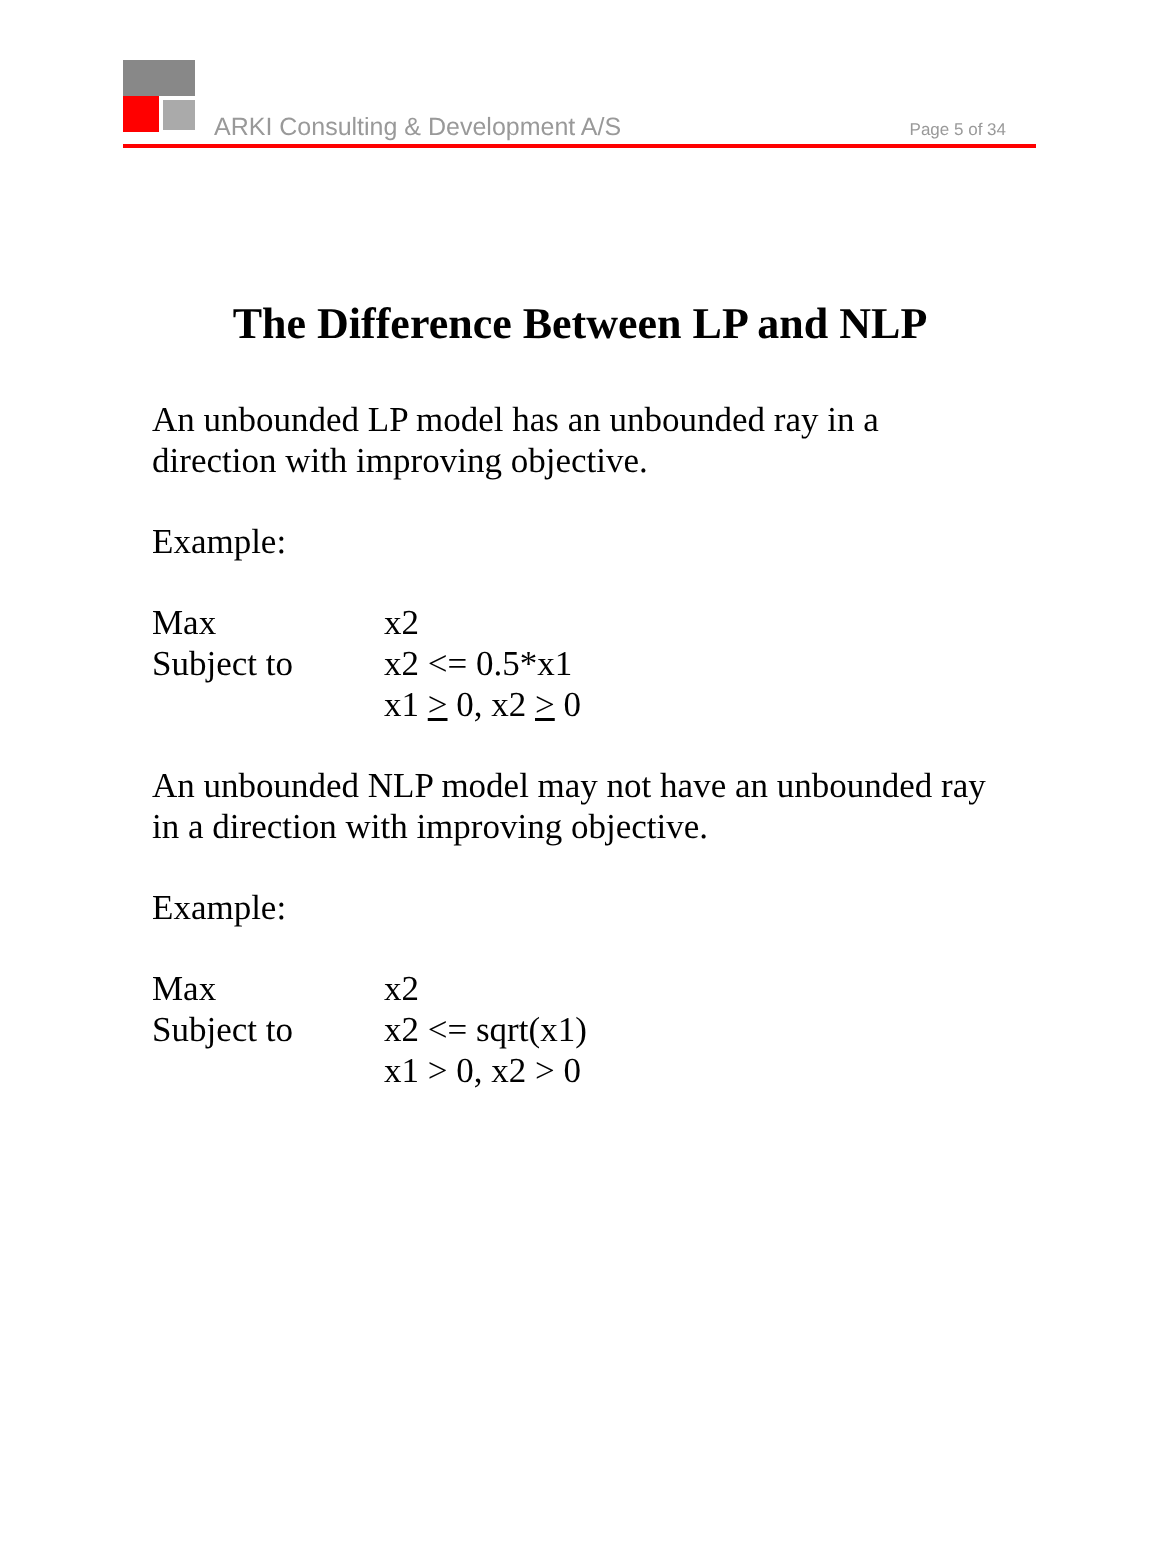ARKI Consulting & Development A/S Page 5 of 34
The Difference Between LP and NLP
An unbounded LP model has an unbounded ray in a
direction with improving objective.
Example:
Max x2
Subject to x2 <= 0.5*x1
x1 > 0, x2 > 0
An unbounded NLP model may not have an unbounded ray
in a direction with improving objective.
Example:
Max x2
Subject to x2 <= sqrt(x1)
x1 > 0, x2 > 0